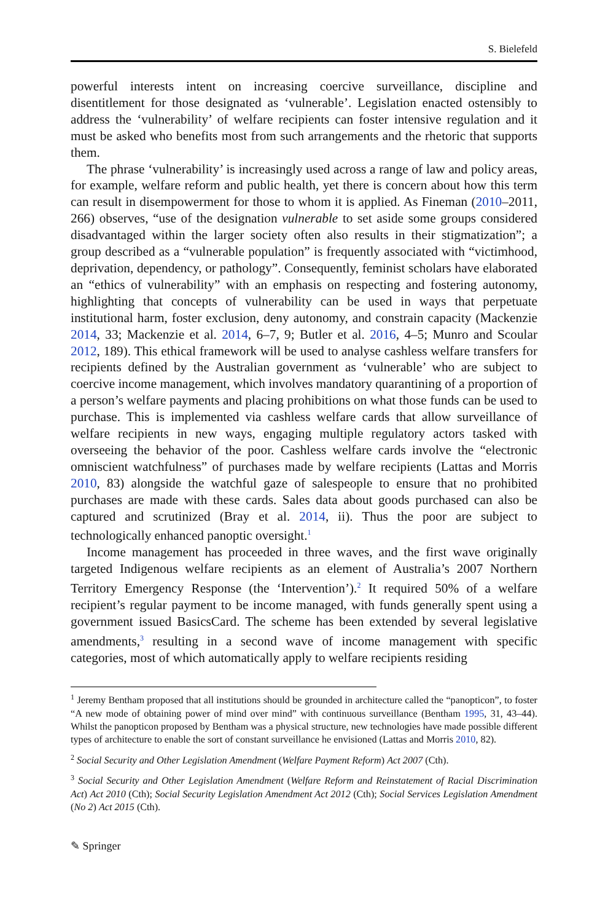S. Bielefeld
powerful interests intent on increasing coercive surveillance, discipline and disentitlement for those designated as ‘vulnerable’. Legislation enacted ostensibly to address the ‘vulnerability’ of welfare recipients can foster intensive regulation and it must be asked who benefits most from such arrangements and the rhetoric that supports them.
The phrase ‘vulnerability’ is increasingly used across a range of law and policy areas, for example, welfare reform and public health, yet there is concern about how this term can result in disempowerment for those to whom it is applied. As Fineman (2010–2011, 266) observes, “use of the designation vulnerable to set aside some groups considered disadvantaged within the larger society often also results in their stigmatization”; a group described as a “vulnerable population” is frequently associated with “victimhood, deprivation, dependency, or pathology”. Consequently, feminist scholars have elaborated an “ethics of vulnerability” with an emphasis on respecting and fostering autonomy, highlighting that concepts of vulnerability can be used in ways that perpetuate institutional harm, foster exclusion, deny autonomy, and constrain capacity (Mackenzie 2014, 33; Mackenzie et al. 2014, 6–7, 9; Butler et al. 2016, 4–5; Munro and Scoular 2012, 189). This ethical framework will be used to analyse cashless welfare transfers for recipients defined by the Australian government as ‘vulnerable’ who are subject to coercive income management, which involves mandatory quarantining of a proportion of a person’s welfare payments and placing prohibitions on what those funds can be used to purchase. This is implemented via cashless welfare cards that allow surveillance of welfare recipients in new ways, engaging multiple regulatory actors tasked with overseeing the behavior of the poor. Cashless welfare cards involve the “electronic omniscient watchfulness” of purchases made by welfare recipients (Lattas and Morris 2010, 83) alongside the watchful gaze of salespeople to ensure that no prohibited purchases are made with these cards. Sales data about goods purchased can also be captured and scrutinized (Bray et al. 2014, ii). Thus the poor are subject to technologically enhanced panoptic oversight.<sup>1</sup>
Income management has proceeded in three waves, and the first wave originally targeted Indigenous welfare recipients as an element of Australia’s 2007 Northern Territory Emergency Response (the ‘Intervention’).<sup>2</sup> It required 50% of a welfare recipient’s regular payment to be income managed, with funds generally spent using a government issued BasicsCard. The scheme has been extended by several legislative amendments,<sup>3</sup> resulting in a second wave of income management with specific categories, most of which automatically apply to welfare recipients residing
<sup>1</sup> Jeremy Bentham proposed that all institutions should be grounded in architecture called the “panopticon”, to foster “A new mode of obtaining power of mind over mind” with continuous surveillance (Bentham 1995, 31, 43–44). Whilst the panopticon proposed by Bentham was a physical structure, new technologies have made possible different types of architecture to enable the sort of constant surveillance he envisioned (Lattas and Morris 2010, 82).
<sup>2</sup> Social Security and Other Legislation Amendment (Welfare Payment Reform) Act 2007 (Cth).
<sup>3</sup> Social Security and Other Legislation Amendment (Welfare Reform and Reinstatement of Racial Discrimination Act) Act 2010 (Cth); Social Security Legislation Amendment Act 2012 (Cth); Social Services Legislation Amendment (No 2) Act 2015 (Cth).
✎ Springer